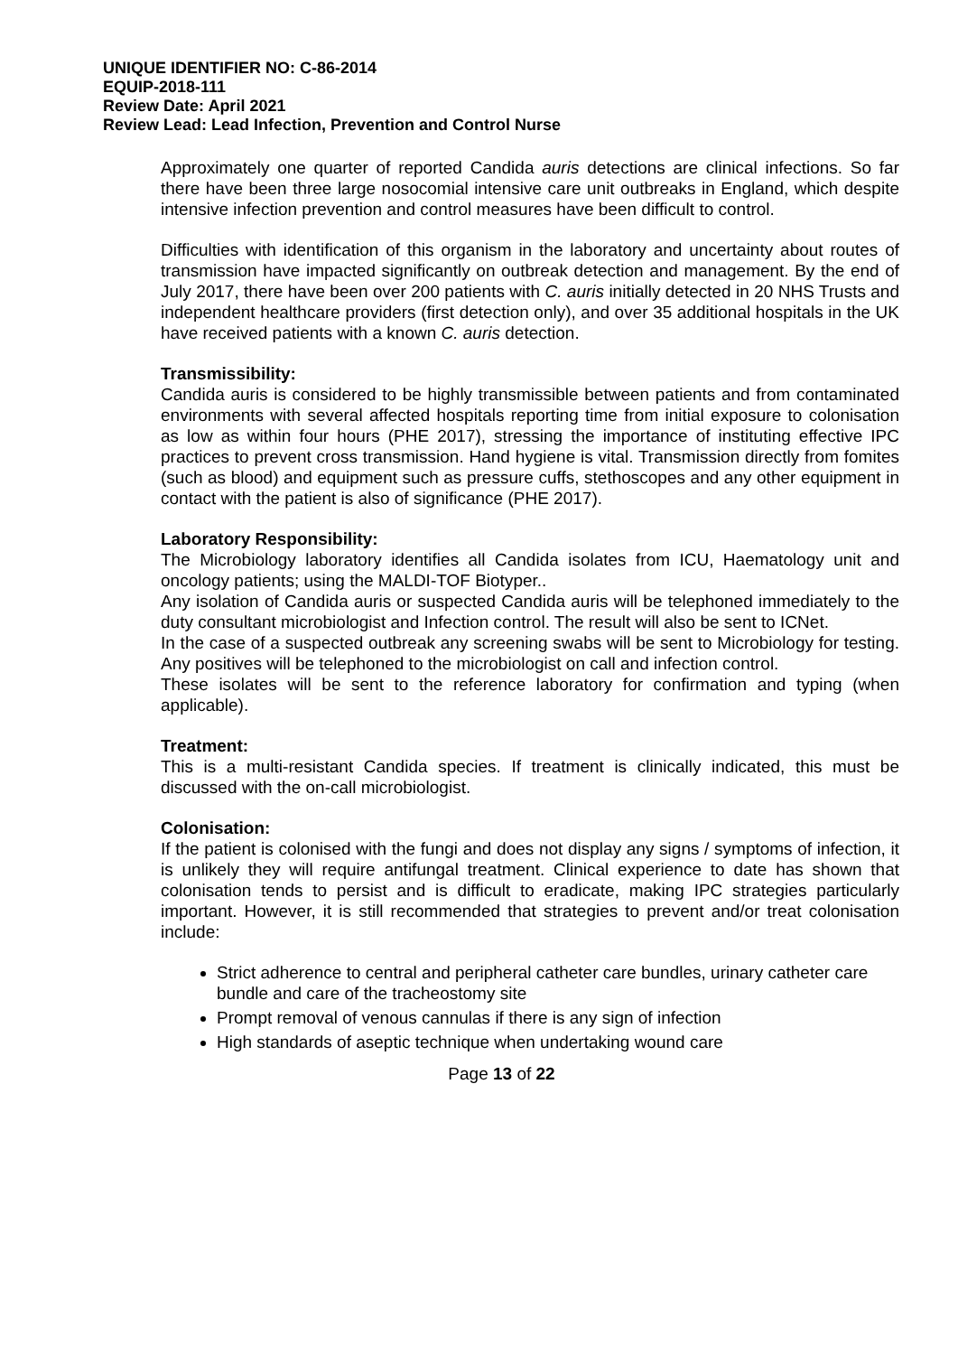UNIQUE IDENTIFIER NO: C-86-2014
EQUIP-2018-111
Review Date: April 2021
Review Lead: Lead Infection, Prevention and Control Nurse
Approximately one quarter of reported Candida auris detections are clinical infections. So far there have been three large nosocomial intensive care unit outbreaks in England, which despite intensive infection prevention and control measures have been difficult to control.
Difficulties with identification of this organism in the laboratory and uncertainty about routes of transmission have impacted significantly on outbreak detection and management. By the end of July 2017, there have been over 200 patients with C. auris initially detected in 20 NHS Trusts and independent healthcare providers (first detection only), and over 35 additional hospitals in the UK have received patients with a known C. auris detection.
Transmissibility:
Candida auris is considered to be highly transmissible between patients and from contaminated environments with several affected hospitals reporting time from initial exposure to colonisation as low as within four hours (PHE 2017), stressing the importance of instituting effective IPC practices to prevent cross transmission. Hand hygiene is vital. Transmission directly from fomites (such as blood) and equipment such as pressure cuffs, stethoscopes and any other equipment in contact with the patient is also of significance (PHE 2017).
Laboratory Responsibility:
The Microbiology laboratory identifies all Candida isolates from ICU, Haematology unit and oncology patients; using the MALDI-TOF Biotyper..
Any isolation of Candida auris or suspected Candida auris will be telephoned immediately to the duty consultant microbiologist and Infection control. The result will also be sent to ICNet.
In the case of a suspected outbreak any screening swabs will be sent to Microbiology for testing. Any positives will be telephoned to the microbiologist on call and infection control.
These isolates will be sent to the reference laboratory for confirmation and typing (when applicable).
Treatment:
This is a multi-resistant Candida species. If treatment is clinically indicated, this must be discussed with the on-call microbiologist.
Colonisation:
If the patient is colonised with the fungi and does not display any signs / symptoms of infection, it is unlikely they will require antifungal treatment. Clinical experience to date has shown that colonisation tends to persist and is difficult to eradicate, making IPC strategies particularly important. However, it is still recommended that strategies to prevent and/or treat colonisation include:
Strict adherence to central and peripheral catheter care bundles, urinary catheter care bundle and care of the tracheostomy site
Prompt removal of venous cannulas if there is any sign of infection
High standards of aseptic technique when undertaking wound care
Page 13 of 22